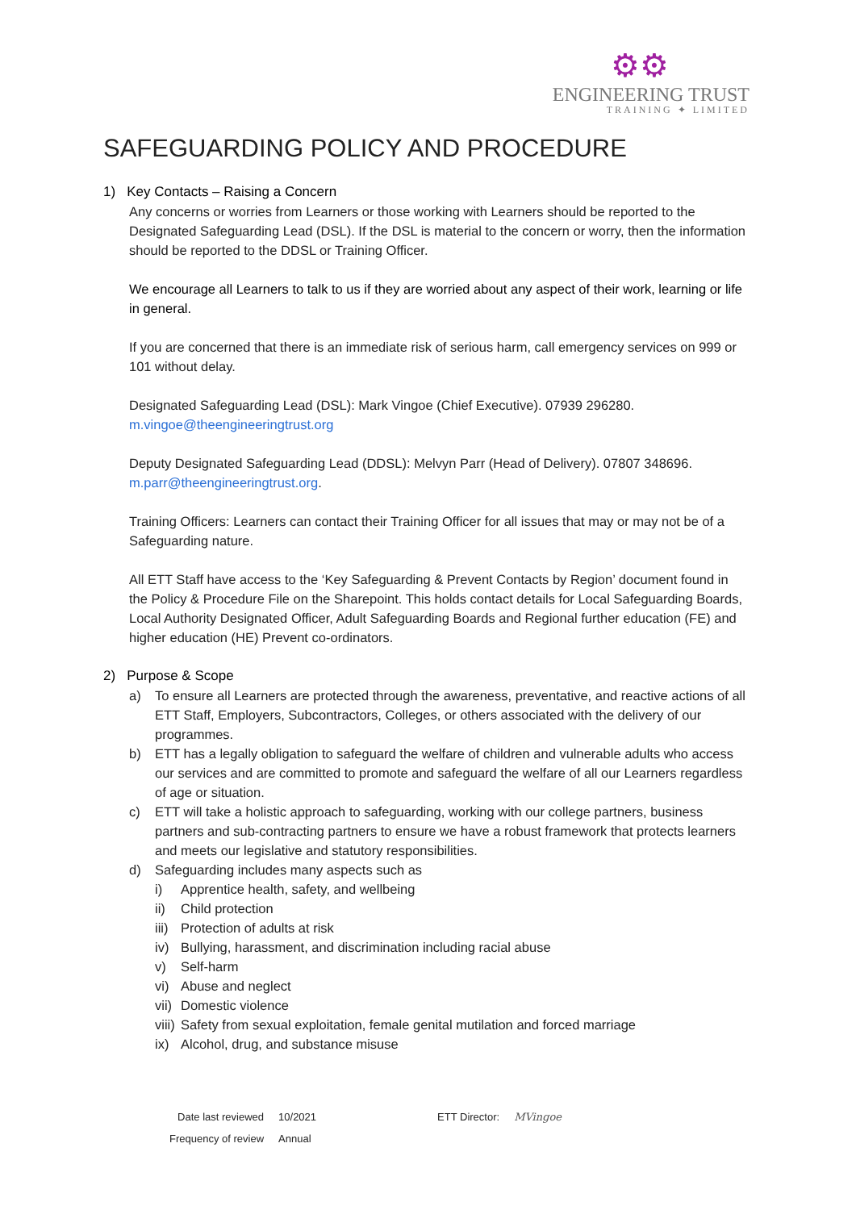⚙⚙
ENGINEERING TRUST
TRAINING ✦ LIMITED
SAFEGUARDING POLICY AND PROCEDURE
1) Key Contacts – Raising a Concern
Any concerns or worries from Learners or those working with Learners should be reported to the Designated Safeguarding Lead (DSL). If the DSL is material to the concern or worry, then the information should be reported to the DDSL or Training Officer.
We encourage all Learners to talk to us if they are worried about any aspect of their work, learning or life in general.
If you are concerned that there is an immediate risk of serious harm, call emergency services on 999 or 101 without delay.
Designated Safeguarding Lead (DSL): Mark Vingoe (Chief Executive). 07939 296280. m.vingoe@theengineeringtrust.org
Deputy Designated Safeguarding Lead (DDSL): Melvyn Parr (Head of Delivery). 07807 348696. m.parr@theengineeringtrust.org.
Training Officers: Learners can contact their Training Officer for all issues that may or may not be of a Safeguarding nature.
All ETT Staff have access to the ‘Key Safeguarding & Prevent Contacts by Region’ document found in the Policy & Procedure File on the Sharepoint. This holds contact details for Local Safeguarding Boards, Local Authority Designated Officer, Adult Safeguarding Boards and Regional further education (FE) and higher education (HE) Prevent co-ordinators.
2) Purpose & Scope
a) To ensure all Learners are protected through the awareness, preventative, and reactive actions of all ETT Staff, Employers, Subcontractors, Colleges, or others associated with the delivery of our programmes.
b) ETT has a legally obligation to safeguard the welfare of children and vulnerable adults who access our services and are committed to promote and safeguard the welfare of all our Learners regardless of age or situation.
c) ETT will take a holistic approach to safeguarding, working with our college partners, business partners and sub-contracting partners to ensure we have a robust framework that protects learners and meets our legislative and statutory responsibilities.
d) Safeguarding includes many aspects such as
i) Apprentice health, safety, and wellbeing
ii) Child protection
iii) Protection of adults at risk
iv) Bullying, harassment, and discrimination including racial abuse
v) Self-harm
vi) Abuse and neglect
vii) Domestic violence
viii) Safety from sexual exploitation, female genital mutilation and forced marriage
ix) Alcohol, drug, and substance misuse
| Date last reviewed | 10/2021 | ETT Director: | MVingoe |
| Frequency of review | Annual | | |